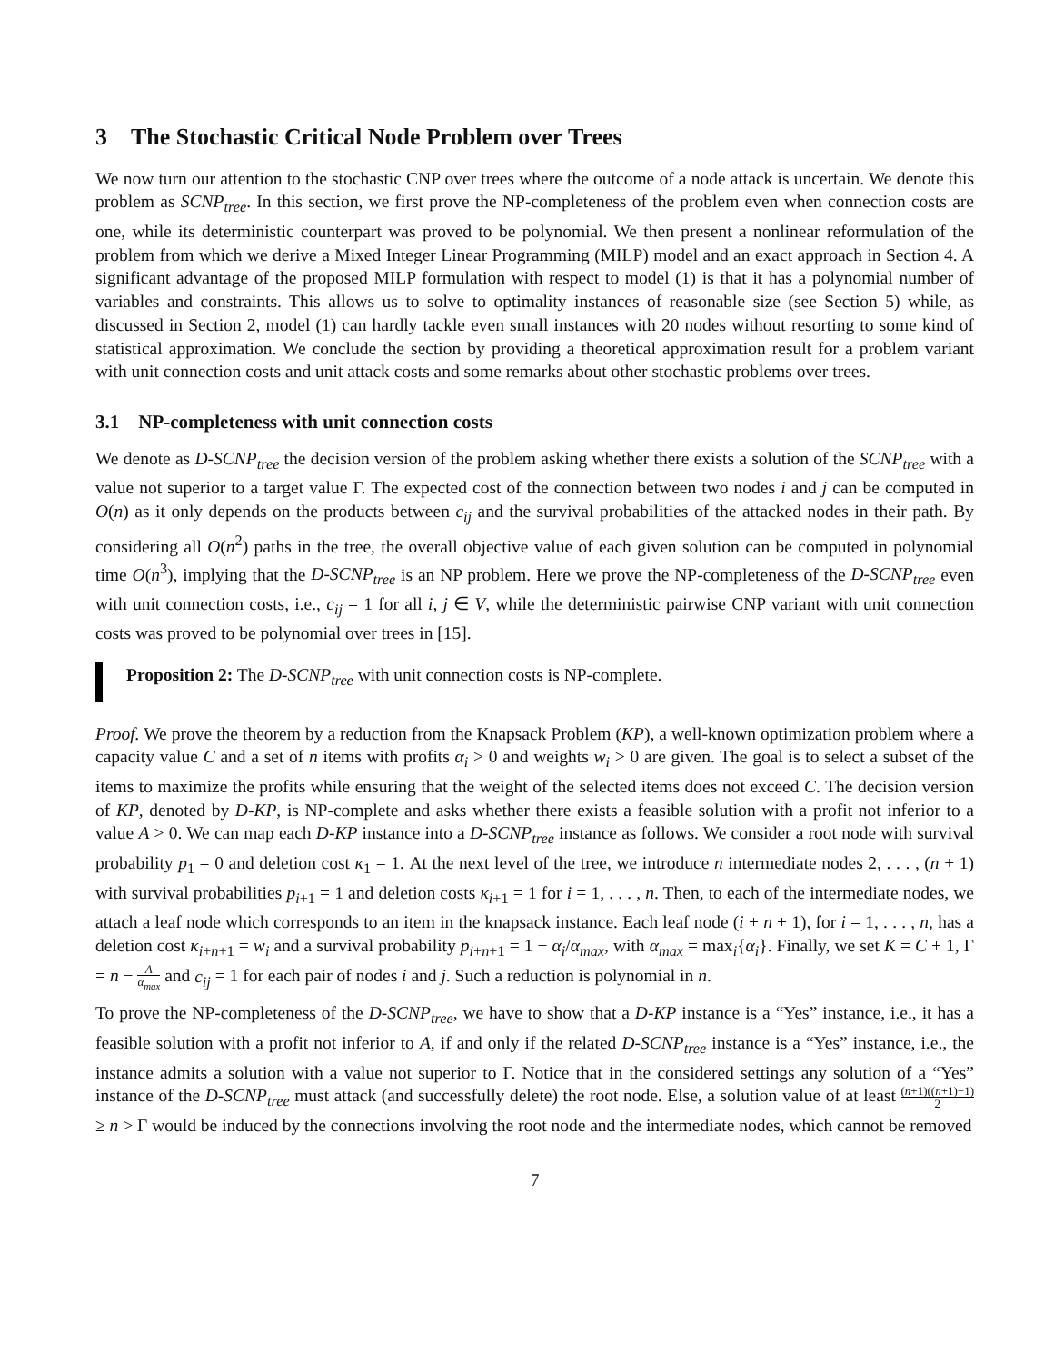3 The Stochastic Critical Node Problem over Trees
We now turn our attention to the stochastic CNP over trees where the outcome of a node attack is uncertain. We denote this problem as SCNP<sub>tree</sub>. In this section, we first prove the NP-completeness of the problem even when connection costs are one, while its deterministic counterpart was proved to be polynomial. We then present a nonlinear reformulation of the problem from which we derive a Mixed Integer Linear Programming (MILP) model and an exact approach in Section 4. A significant advantage of the proposed MILP formulation with respect to model (1) is that it has a polynomial number of variables and constraints. This allows us to solve to optimality instances of reasonable size (see Section 5) while, as discussed in Section 2, model (1) can hardly tackle even small instances with 20 nodes without resorting to some kind of statistical approximation. We conclude the section by providing a theoretical approximation result for a problem variant with unit connection costs and unit attack costs and some remarks about other stochastic problems over trees.
3.1 NP-completeness with unit connection costs
We denote as D-SCNP<sub>tree</sub> the decision version of the problem asking whether there exists a solution of the SCNP<sub>tree</sub> with a value not superior to a target value Γ. The expected cost of the connection between two nodes i and j can be computed in O(n) as it only depends on the products between c<sub>ij</sub> and the survival probabilities of the attacked nodes in their path. By considering all O(n<sup>2</sup>) paths in the tree, the overall objective value of each given solution can be computed in polynomial time O(n<sup>3</sup>), implying that the D-SCNP<sub>tree</sub> is an NP problem. Here we prove the NP-completeness of the D-SCNP<sub>tree</sub> even with unit connection costs, i.e., c<sub>ij</sub> = 1 for all i, j ∈ V, while the deterministic pairwise CNP variant with unit connection costs was proved to be polynomial over trees in [15].
Proposition 2: The D-SCNP<sub>tree</sub> with unit connection costs is NP-complete.
Proof. We prove the theorem by a reduction from the Knapsack Problem (KP), a well-known optimization problem where a capacity value C and a set of n items with profits α<sub>i</sub> > 0 and weights w<sub>i</sub> > 0 are given. The goal is to select a subset of the items to maximize the profits while ensuring that the weight of the selected items does not exceed C. The decision version of KP, denoted by D-KP, is NP-complete and asks whether there exists a feasible solution with a profit not inferior to a value A > 0. We can map each D-KP instance into a D-SCNP<sub>tree</sub> instance as follows. We consider a root node with survival probability p<sub>1</sub> = 0 and deletion cost κ<sub>1</sub> = 1. At the next level of the tree, we introduce n intermediate nodes 2, . . . , (n + 1) with survival probabilities p<sub>i+1</sub> = 1 and deletion costs κ<sub>i+1</sub> = 1 for i = 1, . . . , n. Then, to each of the intermediate nodes, we attach a leaf node which corresponds to an item in the knapsack instance. Each leaf node (i + n + 1), for i = 1, . . . , n, has a deletion cost κ<sub>i+n+1</sub> = w<sub>i</sub> and a survival probability p<sub>i+n+1</sub> = 1 − α<sub>i</sub>/α<sub>max</sub>, with α<sub>max</sub> = max<sub>i</sub>{α<sub>i</sub>}. Finally, we set K = C + 1, Γ = n − A α<sub>max</sub> and c<sub>ij</sub> = 1 for each pair of nodes i and j. Such a reduction is polynomial in n.
To prove the NP-completeness of the D-SCNP<sub>tree</sub>, we have to show that a D-KP instance is a “Yes” instance, i.e., it has a feasible solution with a profit not inferior to A, if and only if the related D-SCNP<sub>tree</sub> instance is a “Yes” instance, i.e., the instance admits a solution with a value not superior to Γ. Notice that in the considered settings any solution of a “Yes” instance of the D-SCNP<sub>tree</sub> must attack (and successfully delete) the root node. Else, a solution value of at least (n+1)((n+1)−1) 2 ≥ n > Γ would be induced by the connections involving the root node and the intermediate nodes, which cannot be removed
7